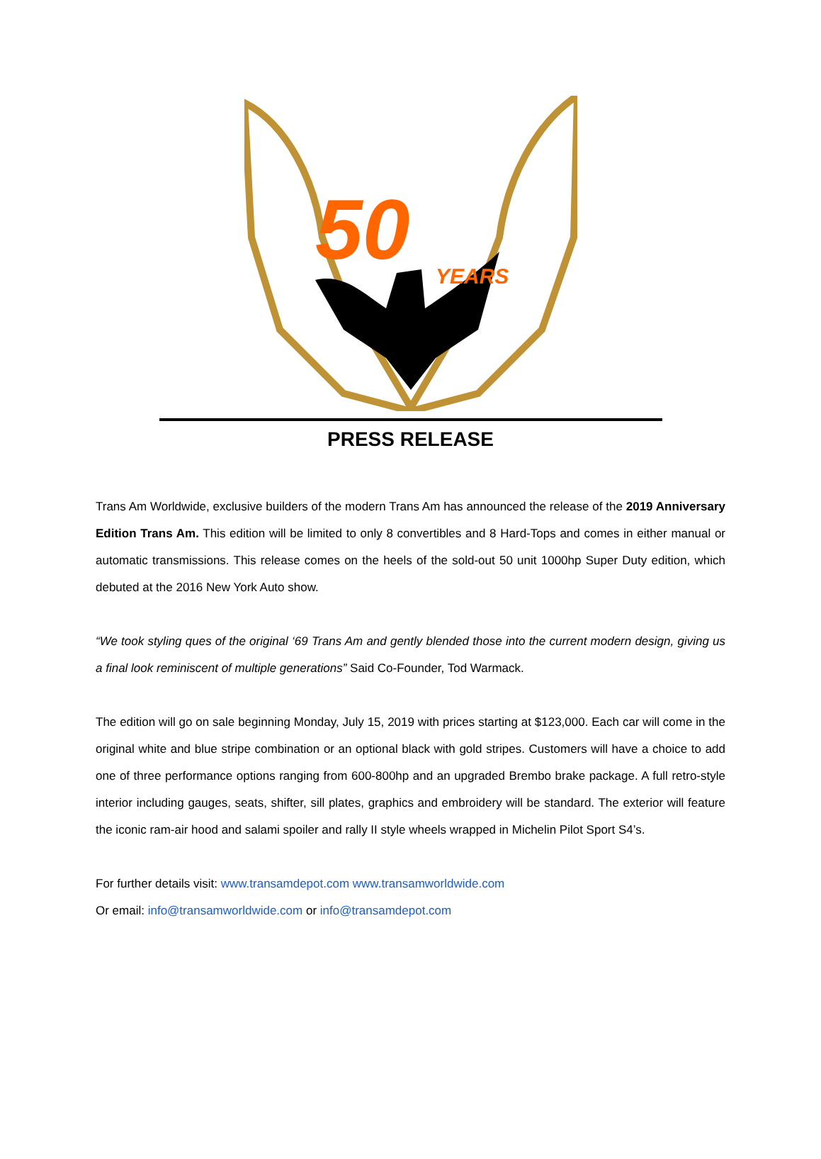50
YEARS
PRESS RELEASE
Trans Am Worldwide, exclusive builders of the modern Trans Am has announced the release of the 2019 Anniversary Edition Trans Am. This edition will be limited to only 8 convertibles and 8 Hard-Tops and comes in either manual or automatic transmissions. This release comes on the heels of the sold-out 50 unit 1000hp Super Duty edition, which debuted at the 2016 New York Auto show.
“We took styling ques of the original ‘69 Trans Am and gently blended those into the current modern design, giving us a final look reminiscent of multiple generations” Said Co-Founder, Tod Warmack.
The edition will go on sale beginning Monday, July 15, 2019 with prices starting at $123,000. Each car will come in the original white and blue stripe combination or an optional black with gold stripes. Customers will have a choice to add one of three performance options ranging from 600-800hp and an upgraded Brembo brake package. A full retro-style interior including gauges, seats, shifter, sill plates, graphics and embroidery will be standard. The exterior will feature the iconic ram-air hood and salami spoiler and rally II style wheels wrapped in Michelin Pilot Sport S4’s.
For further details visit: www.transamdepot.com www.transamworldwide.com
Or email: info@transamworldwide.com or info@transamdepot.com